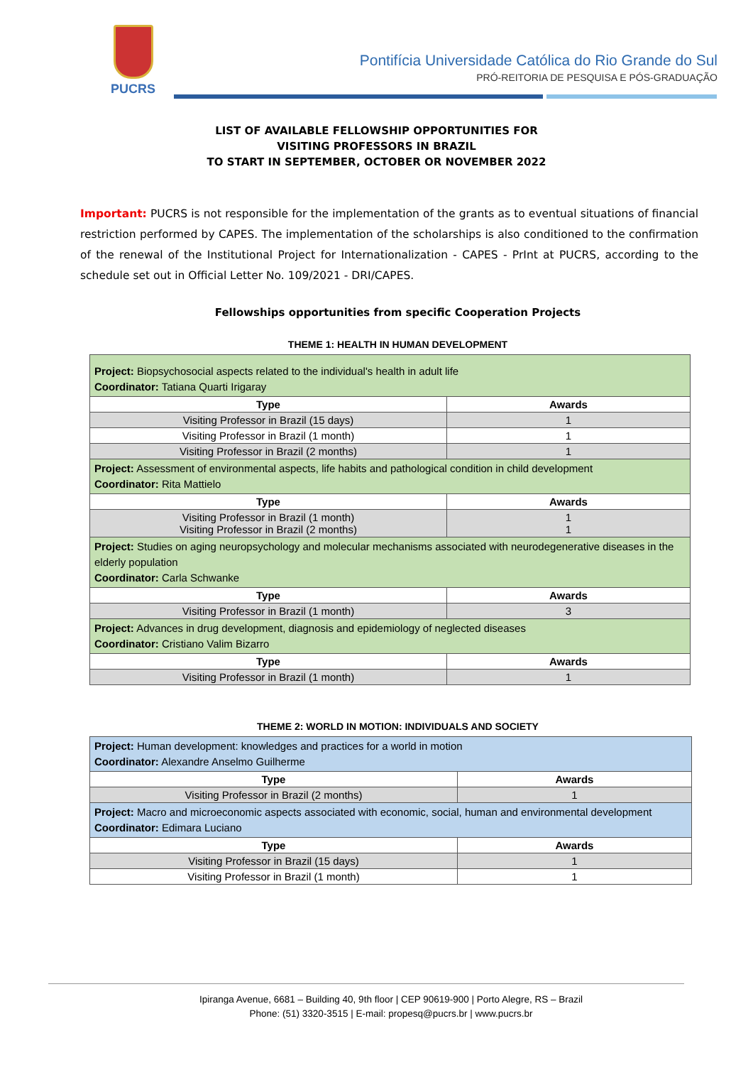PUCRS
Pontifícia Universidade Católica do Rio Grande do Sul
PRÓ-REITORIA DE PESQUISA E PÓS-GRADUAÇÃO
LIST OF AVAILABLE FELLOWSHIP OPPORTUNITIES FOR
VISITING PROFESSORS IN BRAZIL
TO START IN SEPTEMBER, OCTOBER OR NOVEMBER 2022
Important: PUCRS is not responsible for the implementation of the grants as to eventual situations of financial restriction performed by CAPES. The implementation of the scholarships is also conditioned to the confirmation of the renewal of the Institutional Project for Internationalization - CAPES - PrInt at PUCRS, according to the schedule set out in Official Letter No. 109/2021 - DRI/CAPES.
Fellowships opportunities from specific Cooperation Projects
THEME 1: HEALTH IN HUMAN DEVELOPMENT
| Project: Biopsychosocial aspects related to the individual's health in adult life Coordinator: Tatiana Quarti Irigaray | |
| Type | Awards |
| Visiting Professor in Brazil (15 days) | 1 |
| Visiting Professor in Brazil (1 month) | 1 |
| Visiting Professor in Brazil (2 months) | 1 |
| Project: Assessment of environmental aspects, life habits and pathological condition in child development Coordinator: Rita Mattielo | |
| Type | Awards |
| Visiting Professor in Brazil (1 month) Visiting Professor in Brazil (2 months) | 1 1 |
| Project: Studies on aging neuropsychology and molecular mechanisms associated with neurodegenerative diseases in the elderly population Coordinator: Carla Schwanke | |
| Type | Awards |
| Visiting Professor in Brazil (1 month) | 3 |
| Project: Advances in drug development, diagnosis and epidemiology of neglected diseases Coordinator: Cristiano Valim Bizarro | |
| Type | Awards |
| Visiting Professor in Brazil (1 month) | 1 |
THEME 2: WORLD IN MOTION: INDIVIDUALS AND SOCIETY
| Project: Human development: knowledges and practices for a world in motion Coordinator: Alexandre Anselmo Guilherme | |
| Type | Awards |
| Visiting Professor in Brazil (2 months) | 1 |
| Project: Macro and microeconomic aspects associated with economic, social, human and environmental development Coordinator: Edimara Luciano | |
| Type | Awards |
| Visiting Professor in Brazil (15 days) | 1 |
| Visiting Professor in Brazil (1 month) | 1 |
Ipiranga Avenue, 6681 – Building 40, 9th floor | CEP 90619-900 | Porto Alegre, RS – Brazil
Phone: (51) 3320-3515 | E-mail: propesq@pucrs.br | www.pucrs.br